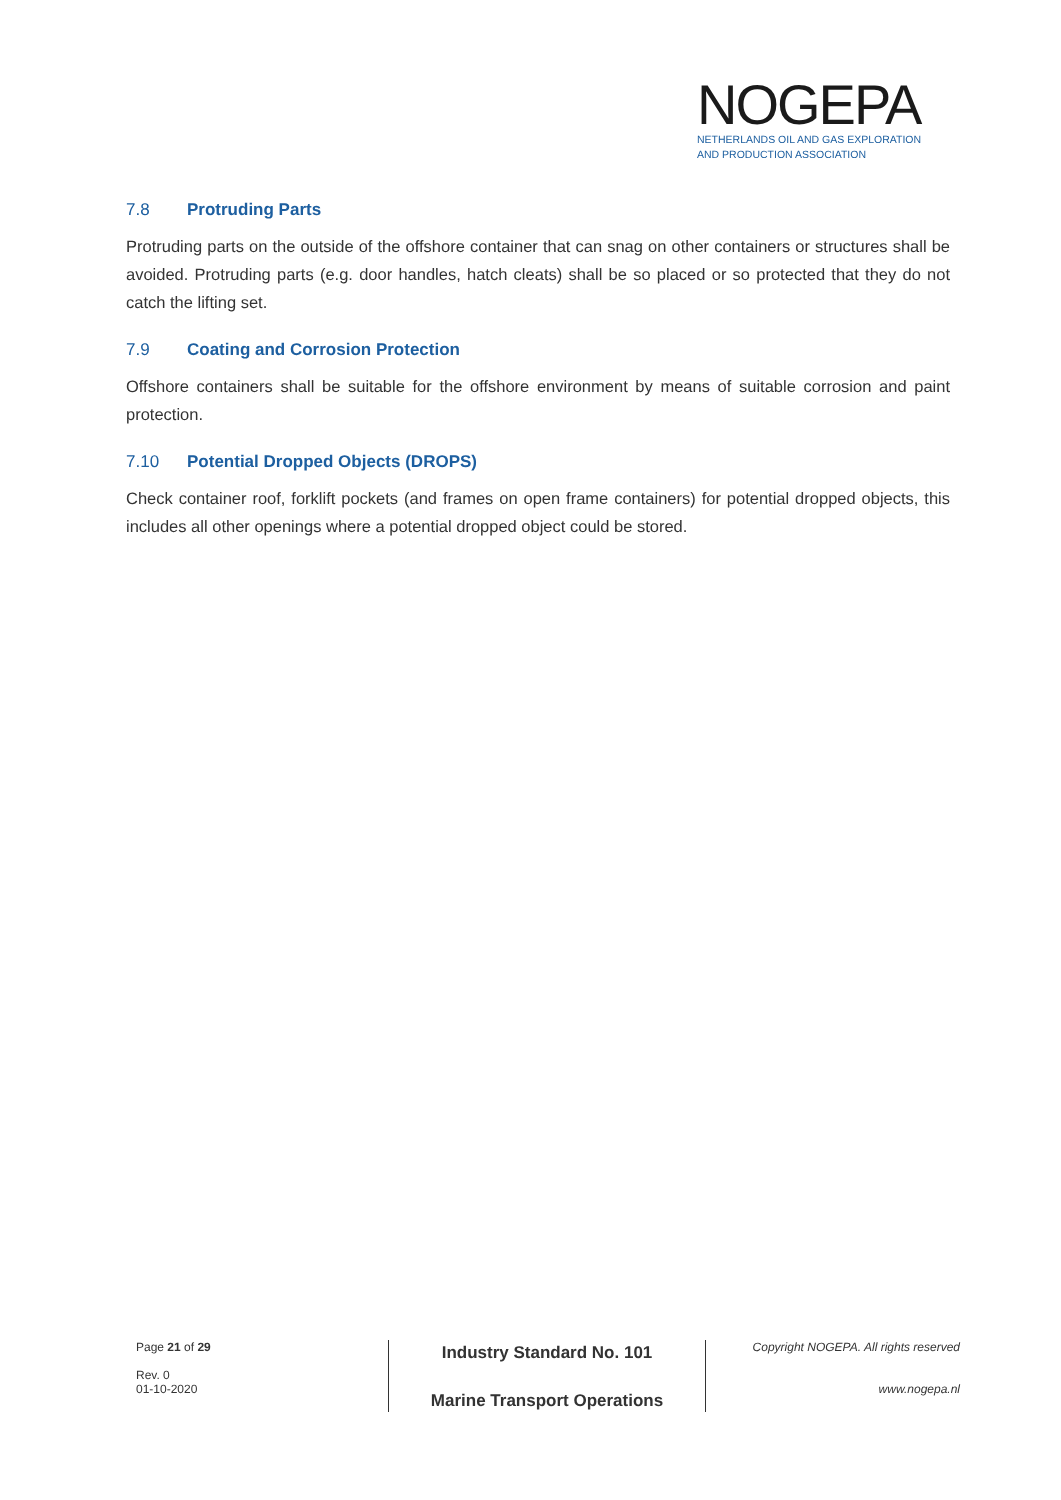NOGEPA
NETHERLANDS OIL AND GAS EXPLORATION
AND PRODUCTION ASSOCIATION
7.8 Protruding Parts
Protruding parts on the outside of the offshore container that can snag on other containers or structures shall be avoided. Protruding parts (e.g. door handles, hatch cleats) shall be so placed or so protected that they do not catch the lifting set.
7.9 Coating and Corrosion Protection
Offshore containers shall be suitable for the offshore environment by means of suitable corrosion and paint protection.
7.10 Potential Dropped Objects (DROPS)
Check container roof, forklift pockets (and frames on open frame containers) for potential dropped objects, this includes all other openings where a potential dropped object could be stored.
Page 21 of 29
Rev. 0
01-10-2020
Industry Standard No. 101
Marine Transport Operations
Copyright NOGEPA. All rights reserved
www.nogepa.nl